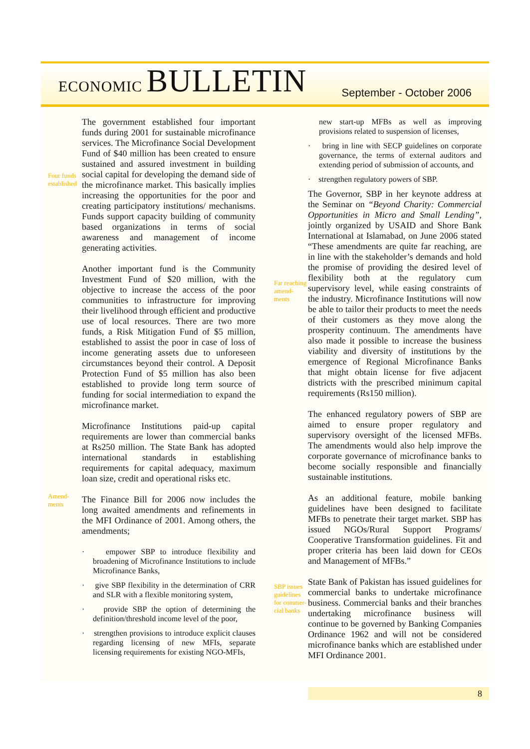ECONOMIC BULLETIN
September - October 2006
Four funds established
Amend-ments
The government established four important funds during 2001 for sustainable microfinance services. The Microfinance Social Development Fund of $40 million has been created to ensure sustained and assured investment in building social capital for developing the demand side of the microfinance market. This basically implies increasing the opportunities for the poor and creating participatory institutions/ mechanisms. Funds support capacity building of community based organizations in terms of social awareness and management of income generating activities.
Another important fund is the Community Investment Fund of $20 million, with the objective to increase the access of the poor communities to infrastructure for improving their livelihood through efficient and productive use of local resources. There are two more funds, a Risk Mitigation Fund of $5 million, established to assist the poor in case of loss of income generating assets due to unforeseen circumstances beyond their control. A Deposit Protection Fund of $5 million has also been established to provide long term source of funding for social intermediation to expand the microfinance market.
Microfinance Institutions paid-up capital requirements are lower than commercial banks at Rs250 million. The State Bank has adopted international standards in establishing requirements for capital adequacy, maximum loan size, credit and operational risks etc.
The Finance Bill for 2006 now includes the long awaited amendments and refinements in the MFI Ordinance of 2001. Among others, the amendments;
· empower SBP to introduce flexibility and broadening of Microfinance Institutions to include Microfinance Banks,
· give SBP flexibility in the determination of CRR and SLR with a flexible monitoring system,
· provide SBP the option of determining the definition/threshold income level of the poor,
· strengthen provisions to introduce explicit clauses regarding licensing of new MFIs, separate licensing requirements for existing NGO-MFIs,
Far reaching amend-ments
SBP issues guidelines for commer-cial banks
new start-up MFBs as well as improving provisions related to suspension of licenses,
· bring in line with SECP guidelines on corporate governance, the terms of external auditors and extending period of submission of accounts, and
· strengthen regulatory powers of SBP.
The Governor, SBP in her keynote address at the Seminar on “Beyond Charity: Commercial Opportunities in Micro and Small Lending”, jointly organized by USAID and Shore Bank International at Islamabad, on June 2006 stated “These amendments are quite far reaching, are in line with the stakeholder’s demands and hold the promise of providing the desired level of flexibility both at the regulatory cum supervisory level, while easing constraints of the industry. Microfinance Institutions will now be able to tailor their products to meet the needs of their customers as they move along the prosperity continuum. The amendments have also made it possible to increase the business viability and diversity of institutions by the emergence of Regional Microfinance Banks that might obtain license for five adjacent districts with the prescribed minimum capital requirements (Rs150 million).
The enhanced regulatory powers of SBP are aimed to ensure proper regulatory and supervisory oversight of the licensed MFBs. The amendments would also help improve the corporate governance of microfinance banks to become socially responsible and financially sustainable institutions.
As an additional feature, mobile banking guidelines have been designed to facilitate MFBs to penetrate their target market. SBP has issued NGOs/Rural Support Programs/ Cooperative Transformation guidelines. Fit and proper criteria has been laid down for CEOs and Management of MFBs.”
State Bank of Pakistan has issued guidelines for commercial banks to undertake microfinance business. Commercial banks and their branches undertaking microfinance business will continue to be governed by Banking Companies Ordinance 1962 and will not be considered microfinance banks which are established under MFI Ordinance 2001.
8